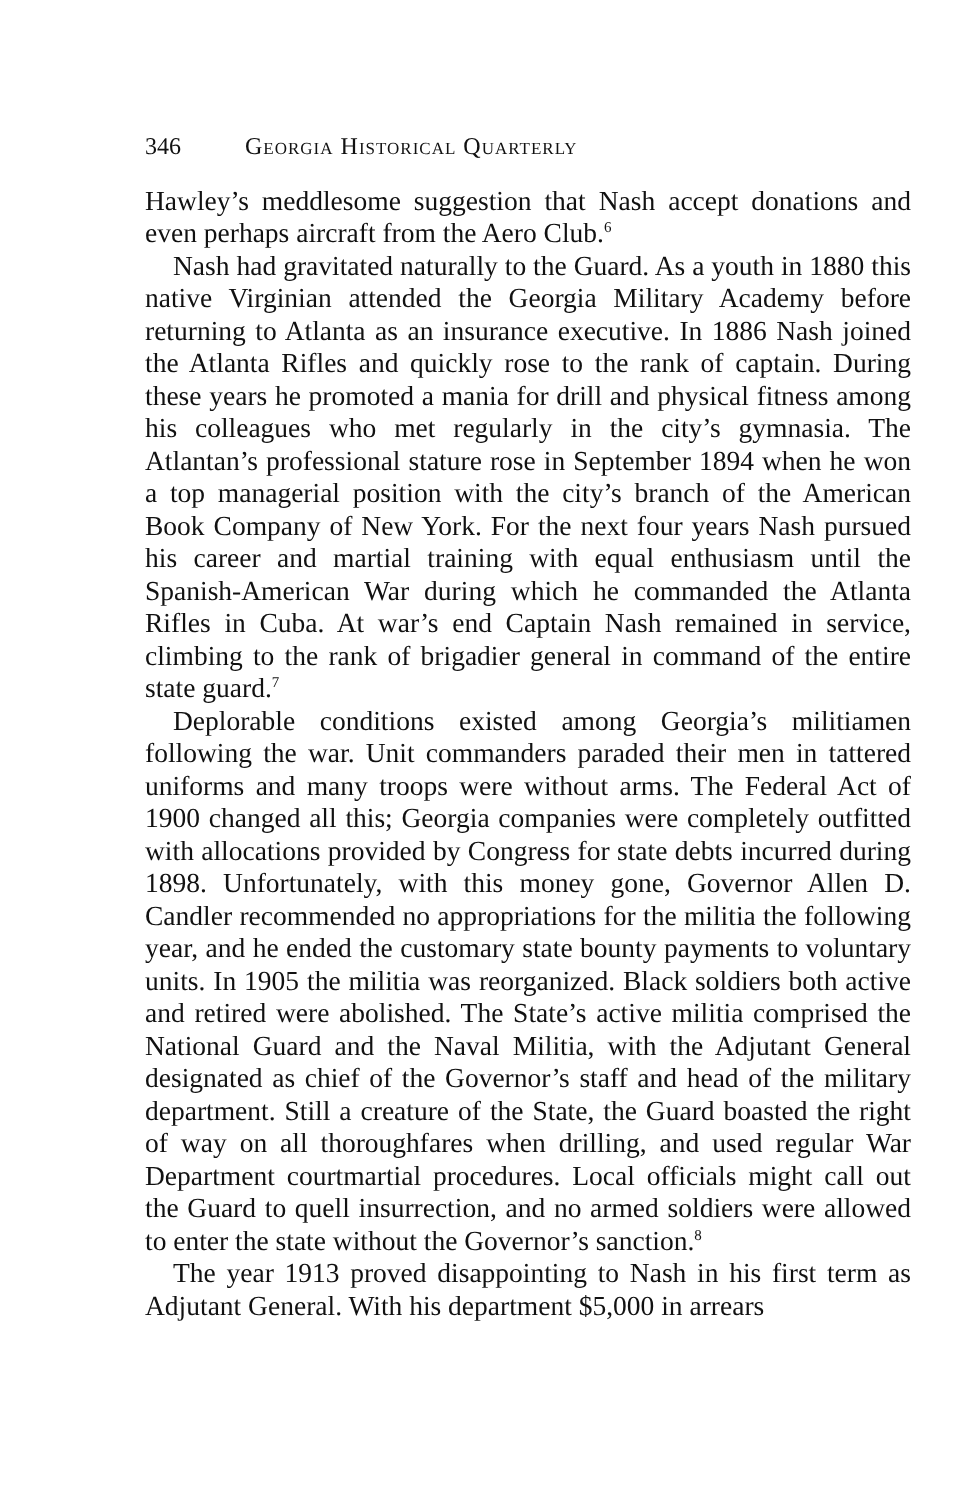346 Georgia Historical Quarterly
Hawley’s meddlesome suggestion that Nash accept donations and even perhaps aircraft from the Aero Club.<sup>6</sup>
Nash had gravitated naturally to the Guard. As a youth in 1880 this native Virginian attended the Georgia Military Academy before returning to Atlanta as an insurance executive. In 1886 Nash joined the Atlanta Rifles and quickly rose to the rank of captain. During these years he promoted a mania for drill and physical fitness among his colleagues who met regularly in the city’s gymnasia. The Atlantan’s professional stature rose in September 1894 when he won a top managerial position with the city’s branch of the American Book Company of New York. For the next four years Nash pursued his career and martial training with equal enthusiasm until the Spanish-American War during which he commanded the Atlanta Rifles in Cuba. At war’s end Captain Nash remained in service, climbing to the rank of brigadier general in command of the entire state guard.<sup>7</sup>
Deplorable conditions existed among Georgia’s militiamen following the war. Unit commanders paraded their men in tattered uniforms and many troops were without arms. The Federal Act of 1900 changed all this; Georgia companies were completely outfitted with allocations provided by Congress for state debts incurred during 1898. Unfortunately, with this money gone, Governor Allen D. Candler recommended no appropriations for the militia the following year, and he ended the customary state bounty payments to voluntary units. In 1905 the militia was reorganized. Black soldiers both active and retired were abolished. The State’s active militia comprised the National Guard and the Naval Militia, with the Adjutant General designated as chief of the Governor’s staff and head of the military department. Still a creature of the State, the Guard boasted the right of way on all thoroughfares when drilling, and used regular War Department courtmartial procedures. Local officials might call out the Guard to quell insurrection, and no armed soldiers were allowed to enter the state without the Governor’s sanction.<sup>8</sup>
The year 1913 proved disappointing to Nash in his first term as Adjutant General. With his department $5,000 in arrears